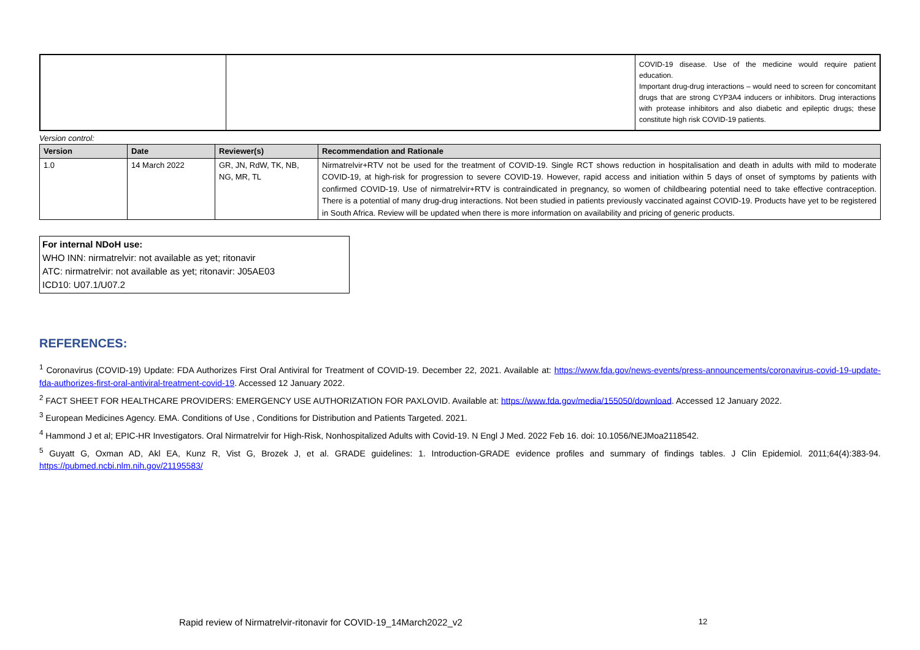| | | COVID-19 disease. Use of the medicine would require patient education. Important drug-drug interactions – would need to screen for concomitant drugs that are strong CYP3A4 inducers or inhibitors. Drug interactions with protease inhibitors and also diabetic and epileptic drugs; these constitute high risk COVID-19 patients. |
Version control:
| Version | Date | Reviewer(s) | Recommendation and Rationale |
| --- | --- | --- | --- |
| 1.0 | 14 March 2022 | GR, JN, RdW, TK, NB, NG, MR, TL | Nirmatrelvir+RTV not be used for the treatment of COVID-19. Single RCT shows reduction in hospitalisation and death in adults with mild to moderate COVID-19, at high-risk for progression to severe COVID-19. However, rapid access and initiation within 5 days of onset of symptoms by patients with confirmed COVID-19. Use of nirmatrelvir+RTV is contraindicated in pregnancy, so women of childbearing potential need to take effective contraception. There is a potential of many drug-drug interactions. Not been studied in patients previously vaccinated against COVID-19. Products have yet to be registered in South Africa. Review will be updated when there is more information on availability and pricing of generic products. |
For internal NDoH use:
WHO INN: nirmatrelvir: not available as yet; ritonavir
ATC: nirmatrelvir: not available as yet; ritonavir: J05AE03
ICD10: U07.1/U07.2
REFERENCES:
<sup>1</sup> Coronavirus (COVID-19) Update: FDA Authorizes First Oral Antiviral for Treatment of COVID-19. December 22, 2021. Available at: https://www.fda.gov/news-events/press-announcements/coronavirus-covid-19-update-fda-authorizes-first-oral-antiviral-treatment-covid-19. Accessed 12 January 2022.
<sup>2</sup> FACT SHEET FOR HEALTHCARE PROVIDERS: EMERGENCY USE AUTHORIZATION FOR PAXLOVID. Available at: https://www.fda.gov/media/155050/download. Accessed 12 January 2022.
<sup>3</sup> European Medicines Agency. EMA. Conditions of Use , Conditions for Distribution and Patients Targeted. 2021.
<sup>4</sup> Hammond J et al; EPIC-HR Investigators. Oral Nirmatrelvir for High-Risk, Nonhospitalized Adults with Covid-19. N Engl J Med. 2022 Feb 16. doi: 10.1056/NEJMoa2118542.
<sup>5</sup> Guyatt G, Oxman AD, Akl EA, Kunz R, Vist G, Brozek J, et al. GRADE guidelines: 1. Introduction-GRADE evidence profiles and summary of findings tables. J Clin Epidemiol. 2011;64(4):383-94. https://pubmed.ncbi.nlm.nih.gov/21195583/
Rapid review of Nirmatrelvir-ritonavir for COVID-19_14March2022_v2 12